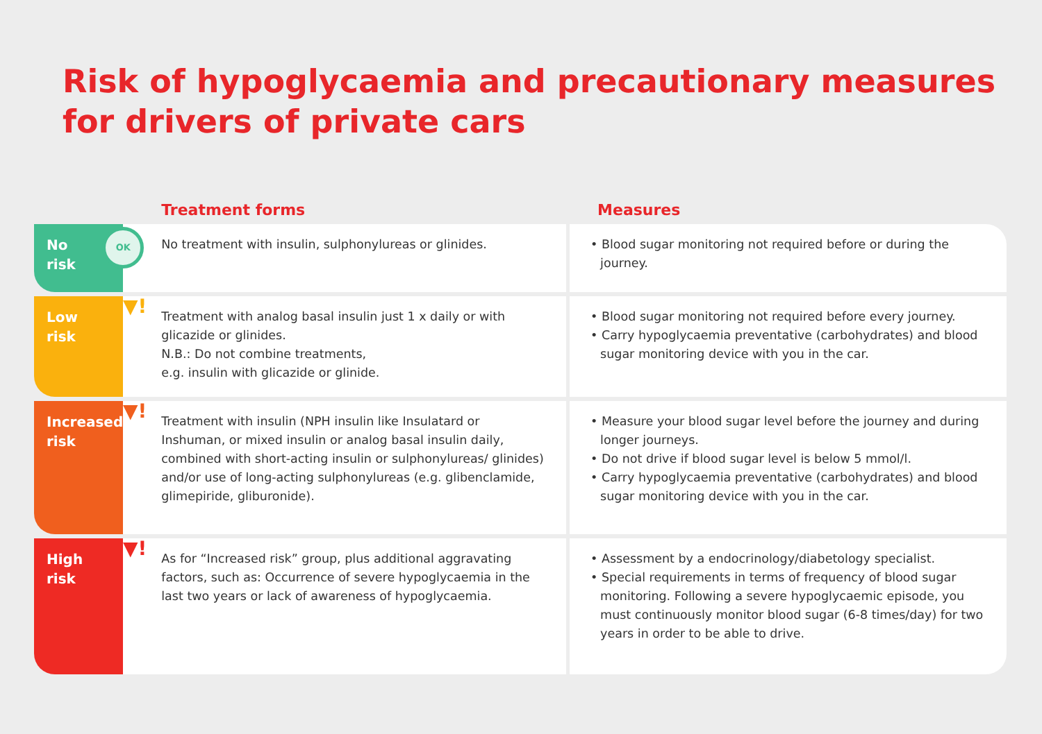Risk of hypoglycaemia and precautionary measures
for drivers of private cars
| | Treatment forms | Measures |
| --- | --- | --- |
| No risk OK | No treatment with insulin, sulphonylureas or glinides. | • Blood sugar monitoring not required before or during the journey. |
| Low risk ▼! | Treatment with analog basal insulin just 1 x daily or with glicazide or glinides. N.B.: Do not combine treatments, e.g. insulin with glicazide or glinide. | • Blood sugar monitoring not required before every journey. • Carry hypoglycaemia preventative (carbohydrates) and blood sugar monitoring device with you in the car. |
| Increased risk ▼! | Treatment with insulin (NPH insulin like Insulatard or Inshuman, or mixed insulin or analog basal insulin daily, combined with short-acting insulin or sulphonylureas/ glinides) and/or use of long-acting sulphonylureas (e.g. glibenclamide, glimepiride, gliburonide). | • Measure your blood sugar level before the journey and during longer journeys. • Do not drive if blood sugar level is below 5 mmol/l. • Carry hypoglycaemia preventative (carbohydrates) and blood sugar monitoring device with you in the car. |
| High risk ▼! | As for “Increased risk” group, plus additional aggravating factors, such as: Occurrence of severe hypoglycaemia in the last two years or lack of awareness of hypoglycaemia. | • Assessment by a endocrinology/diabetology specialist. • Special requirements in terms of frequency of blood sugar monitoring. Following a severe hypoglycaemic episode, you must continuously monitor blood sugar (6-8 times/day) for two years in order to be able to drive. |